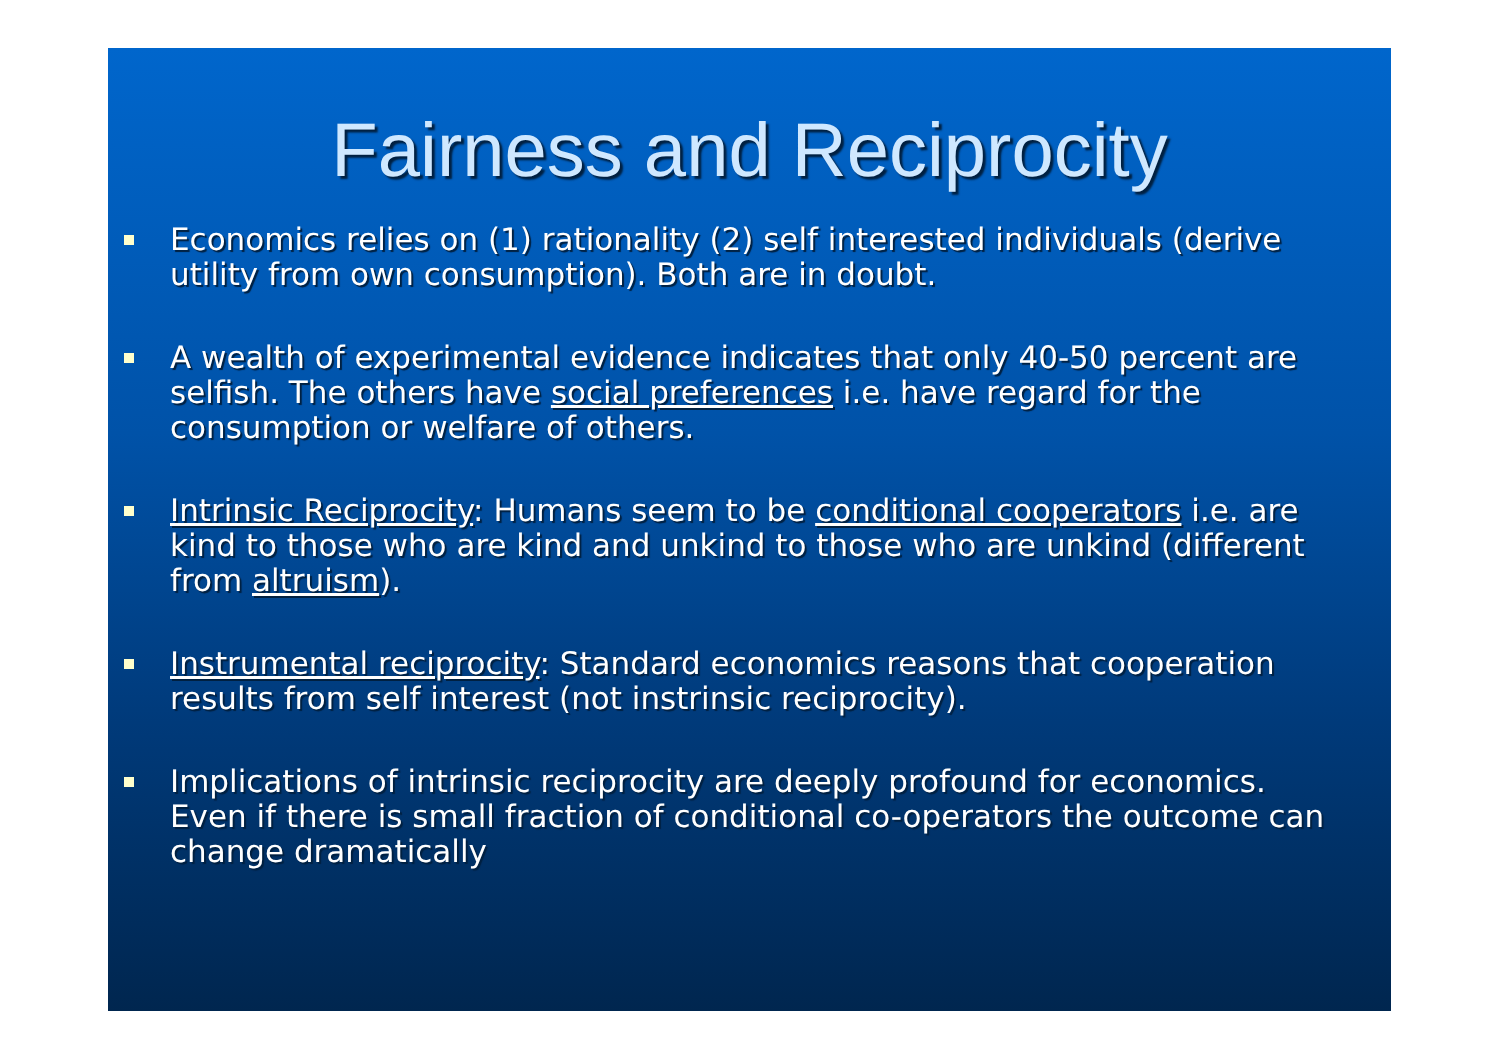Fairness and Reciprocity
Economics relies on (1) rationality (2) self interested individuals (derive utility from own consumption). Both are in doubt.
A wealth of experimental evidence indicates that only 40-50 percent are selfish. The others have social preferences i.e. have regard for the consumption or welfare of others.
Intrinsic Reciprocity: Humans seem to be conditional cooperators i.e. are kind to those who are kind and unkind to those who are unkind (different from altruism).
Instrumental reciprocity: Standard economics reasons that cooperation results from self interest (not instrinsic reciprocity).
Implications of intrinsic reciprocity are deeply profound for economics. Even if there is small fraction of conditional co-operators the outcome can change dramatically